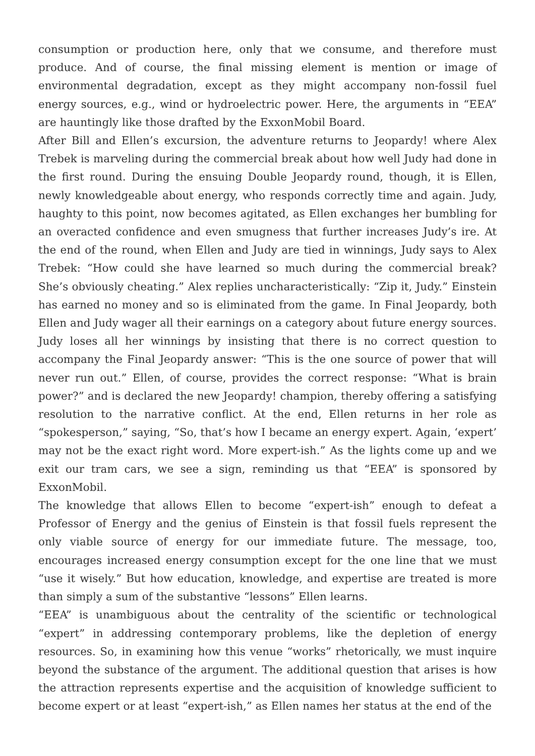consumption or production here, only that we consume, and therefore must produce. And of course, the final missing element is mention or image of environmental degradation, except as they might accompany non-fossil fuel energy sources, e.g., wind or hydroelectric power. Here, the arguments in “EEA” are hauntingly like those drafted by the ExxonMobil Board.
After Bill and Ellen’s excursion, the adventure returns to Jeopardy! where Alex Trebek is marveling during the commercial break about how well Judy had done in the first round. During the ensuing Double Jeopardy round, though, it is Ellen, newly knowledgeable about energy, who responds correctly time and again. Judy, haughty to this point, now becomes agitated, as Ellen exchanges her bumbling for an overacted confidence and even smugness that further increases Judy’s ire. At the end of the round, when Ellen and Judy are tied in winnings, Judy says to Alex Trebek: “How could she have learned so much during the commercial break? She’s obviously cheating.” Alex replies uncharacteristically: “Zip it, Judy.” Einstein has earned no money and so is eliminated from the game. In Final Jeopardy, both Ellen and Judy wager all their earnings on a category about future energy sources. Judy loses all her winnings by insisting that there is no correct question to accompany the Final Jeopardy answer: “This is the one source of power that will never run out.” Ellen, of course, provides the correct response: “What is brain power?” and is declared the new Jeopardy! champion, thereby offering a satisfying resolution to the narrative conflict. At the end, Ellen returns in her role as “spokesperson,” saying, “So, that’s how I became an energy expert. Again, ‘expert’ may not be the exact right word. More expert-ish.” As the lights come up and we exit our tram cars, we see a sign, reminding us that “EEA” is sponsored by ExxonMobil.
The knowledge that allows Ellen to become “expert-ish” enough to defeat a Professor of Energy and the genius of Einstein is that fossil fuels represent the only viable source of energy for our immediate future. The message, too, encourages increased energy consumption except for the one line that we must “use it wisely.” But how education, knowledge, and expertise are treated is more than simply a sum of the substantive “lessons” Ellen learns.
“EEA” is unambiguous about the centrality of the scientific or technological “expert” in addressing contemporary problems, like the depletion of energy resources. So, in examining how this venue “works” rhetorically, we must inquire beyond the substance of the argument. The additional question that arises is how the attraction represents expertise and the acquisition of knowledge sufficient to become expert or at least “expert-ish,” as Ellen names her status at the end of the